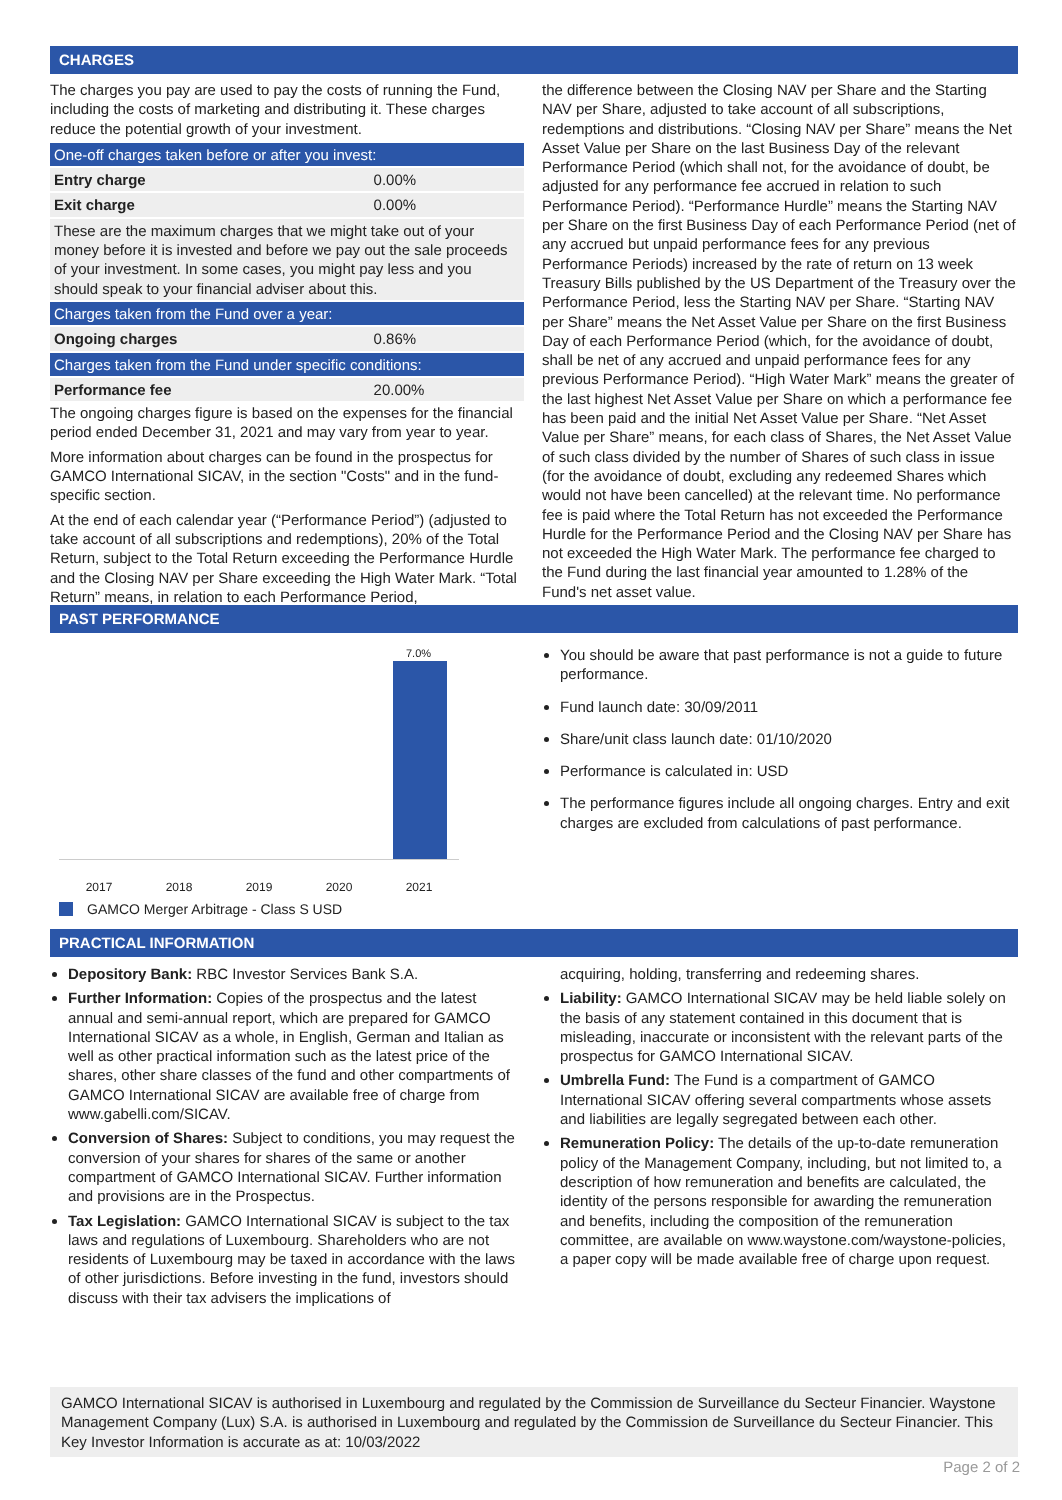CHARGES
The charges you pay are used to pay the costs of running the Fund, including the costs of marketing and distributing it. These charges reduce the potential growth of your investment.
| One-off charges taken before or after you invest: | |
| Entry charge | 0.00% |
| Exit charge | 0.00% |
| These are the maximum charges that we might take out of your money before it is invested and before we pay out the sale proceeds of your investment. In some cases, you might pay less and you should speak to your financial adviser about this. | |
| Charges taken from the Fund over a year: | |
| Ongoing charges | 0.86% |
| Charges taken from the Fund under specific conditions: | |
| Performance fee | 20.00% |
The ongoing charges figure is based on the expenses for the financial period ended December 31, 2021 and may vary from year to year.
More information about charges can be found in the prospectus for GAMCO International SICAV, in the section "Costs" and in the fund-specific section.
At the end of each calendar year (“Performance Period”) (adjusted to take account of all subscriptions and redemptions), 20% of the Total Return, subject to the Total Return exceeding the Performance Hurdle and the Closing NAV per Share exceeding the High Water Mark. “Total Return” means, in relation to each Performance Period,
the difference between the Closing NAV per Share and the Starting NAV per Share, adjusted to take account of all subscriptions, redemptions and distributions. “Closing NAV per Share” means the Net Asset Value per Share on the last Business Day of the relevant Performance Period (which shall not, for the avoidance of doubt, be adjusted for any performance fee accrued in relation to such Performance Period). “Performance Hurdle” means the Starting NAV per Share on the first Business Day of each Performance Period (net of any accrued but unpaid performance fees for any previous Performance Periods) increased by the rate of return on 13 week Treasury Bills published by the US Department of the Treasury over the Performance Period, less the Starting NAV per Share. “Starting NAV per Share” means the Net Asset Value per Share on the first Business Day of each Performance Period (which, for the avoidance of doubt, shall be net of any accrued and unpaid performance fees for any previous Performance Period). “High Water Mark” means the greater of the last highest Net Asset Value per Share on which a performance fee has been paid and the initial Net Asset Value per Share. “Net Asset Value per Share” means, for each class of Shares, the Net Asset Value of such class divided by the number of Shares of such class in issue (for the avoidance of doubt, excluding any redeemed Shares which would not have been cancelled) at the relevant time. No performance fee is paid where the Total Return has not exceeded the Performance Hurdle for the Performance Period and the Closing NAV per Share has not exceeded the High Water Mark. The performance fee charged to the Fund during the last financial year amounted to 1.28% of the Fund's net asset value.
PAST PERFORMANCE
7.0%
2017 2018 2019 2020 2021
GAMCO Merger Arbitrage - Class S USD
You should be aware that past performance is not a guide to future performance.
Fund launch date: 30/09/2011
Share/unit class launch date: 01/10/2020
Performance is calculated in: USD
The performance figures include all ongoing charges. Entry and exit charges are excluded from calculations of past performance.
PRACTICAL INFORMATION
Depository Bank: RBC Investor Services Bank S.A.
Further Information: Copies of the prospectus and the latest annual and semi-annual report, which are prepared for GAMCO International SICAV as a whole, in English, German and Italian as well as other practical information such as the latest price of the shares, other share classes of the fund and other compartments of GAMCO International SICAV are available free of charge from www.gabelli.com/SICAV.
Conversion of Shares: Subject to conditions, you may request the conversion of your shares for shares of the same or another compartment of GAMCO International SICAV. Further information and provisions are in the Prospectus.
Tax Legislation: GAMCO International SICAV is subject to the tax laws and regulations of Luxembourg. Shareholders who are not residents of Luxembourg may be taxed in accordance with the laws of other jurisdictions. Before investing in the fund, investors should discuss with their tax advisers the implications of
acquiring, holding, transferring and redeeming shares.
Liability: GAMCO International SICAV may be held liable solely on the basis of any statement contained in this document that is misleading, inaccurate or inconsistent with the relevant parts of the prospectus for GAMCO International SICAV.
Umbrella Fund: The Fund is a compartment of GAMCO International SICAV offering several compartments whose assets and liabilities are legally segregated between each other.
Remuneration Policy: The details of the up-to-date remuneration policy of the Management Company, including, but not limited to, a description of how remuneration and benefits are calculated, the identity of the persons responsible for awarding the remuneration and benefits, including the composition of the remuneration committee, are available on www.waystone.com/waystone-policies, a paper copy will be made available free of charge upon request.
GAMCO International SICAV is authorised in Luxembourg and regulated by the Commission de Surveillance du Secteur Financier. Waystone Management Company (Lux) S.A. is authorised in Luxembourg and regulated by the Commission de Surveillance du Secteur Financier. This Key Investor Information is accurate as at: 10/03/2022
Page 2 of 2